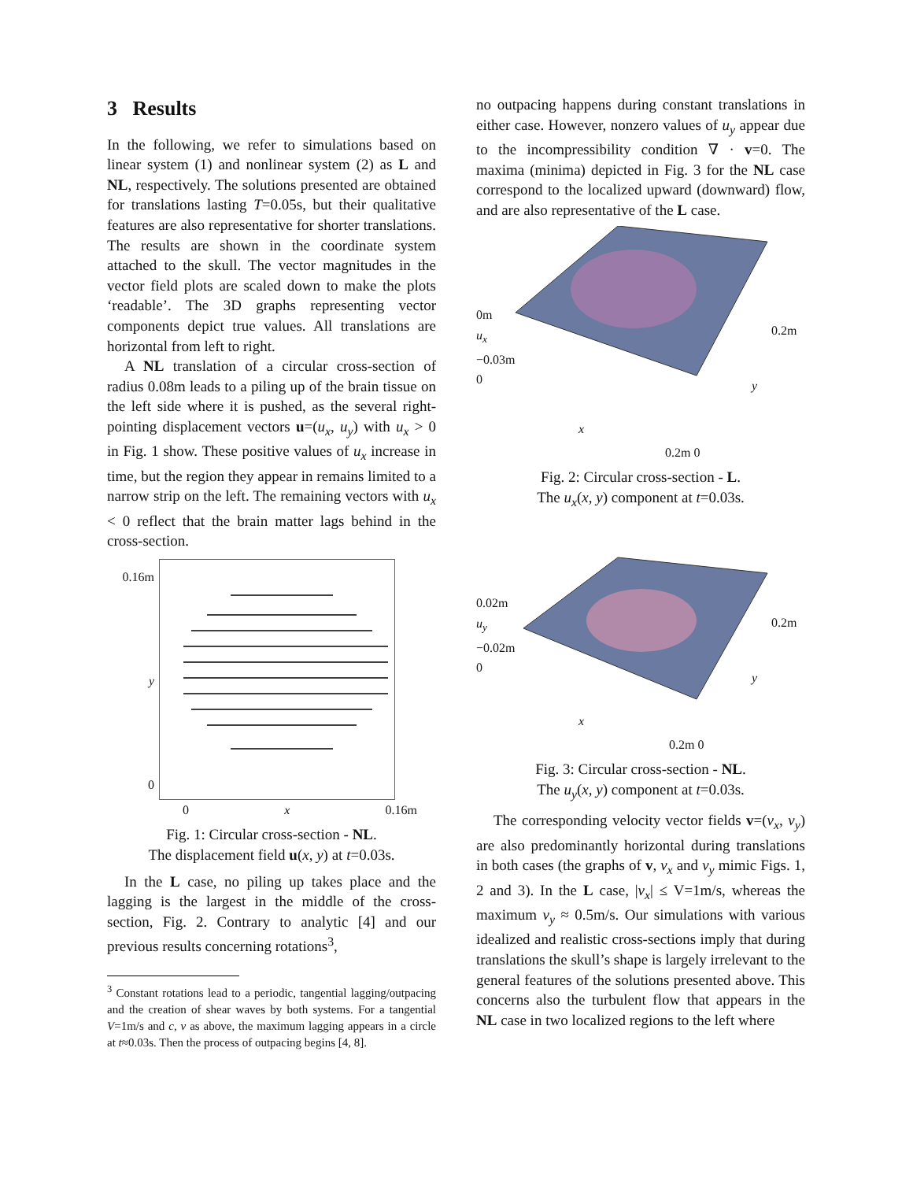3 Results
In the following, we refer to simulations based on linear system (1) and nonlinear system (2) as L and NL, respectively. The solutions presented are obtained for translations lasting T=0.05s, but their qualitative features are also representative for shorter translations. The results are shown in the coordinate system attached to the skull. The vector magnitudes in the vector field plots are scaled down to make the plots ‘readable’. The 3D graphs representing vector components depict true values. All translations are horizontal from left to right.
A NL translation of a circular cross-section of radius 0.08m leads to a piling up of the brain tissue on the left side where it is pushed, as the several right-pointing displacement vectors u=(u<sub>x</sub>, u<sub>y</sub>) with u<sub>x</sub> > 0 in Fig. 1 show. These positive values of u<sub>x</sub> increase in time, but the region they appear in remains limited to a narrow strip on the left. The remaining vectors with u<sub>x</sub> < 0 reflect that the brain matter lags behind in the cross-section.
0.16m
y
0
0 x 0.16m
Fig. 1: Circular cross-section - NL.
The displacement field u(x, y) at t=0.03s.
In the L case, no piling up takes place and the lagging is the largest in the middle of the cross-section, Fig. 2. Contrary to analytic [4] and our previous results concerning rotations<sup>3</sup>,
<sup>3</sup> Constant rotations lead to a periodic, tangential lagging/outpacing and the creation of shear waves by both systems. For a tangential V=1m/s and c, ν as above, the maximum lagging appears in a circle at t≈0.03s. Then the process of outpacing begins [4, 8].
no outpacing happens during constant translations in either case. However, nonzero values of u<sub>y</sub> appear due to the incompressibility condition ∇ · v=0. The maxima (minima) depicted in Fig. 3 for the NL case correspond to the localized upward (downward) flow, and are also representative of the L case.
0m
u<sub>x</sub>
−0.03m
0
0.2m
y
x
0.2m 0
Fig. 2: Circular cross-section - L.
The u<sub>x</sub>(x, y) component at t=0.03s.
0.02m
u<sub>y</sub>
−0.02m
0
0.2m
y
x
0.2m 0
Fig. 3: Circular cross-section - NL.
The u<sub>y</sub>(x, y) component at t=0.03s.
The corresponding velocity vector fields v=(v<sub>x</sub>, v<sub>y</sub>) are also predominantly horizontal during translations in both cases (the graphs of v, v<sub>x</sub> and v<sub>y</sub> mimic Figs. 1, 2 and 3). In the L case, |v<sub>x</sub>| ≤ V=1m/s, whereas the maximum v<sub>y</sub> ≈ 0.5m/s. Our simulations with various idealized and realistic cross-sections imply that during translations the skull’s shape is largely irrelevant to the general features of the solutions presented above. This concerns also the turbulent flow that appears in the NL case in two localized regions to the left where